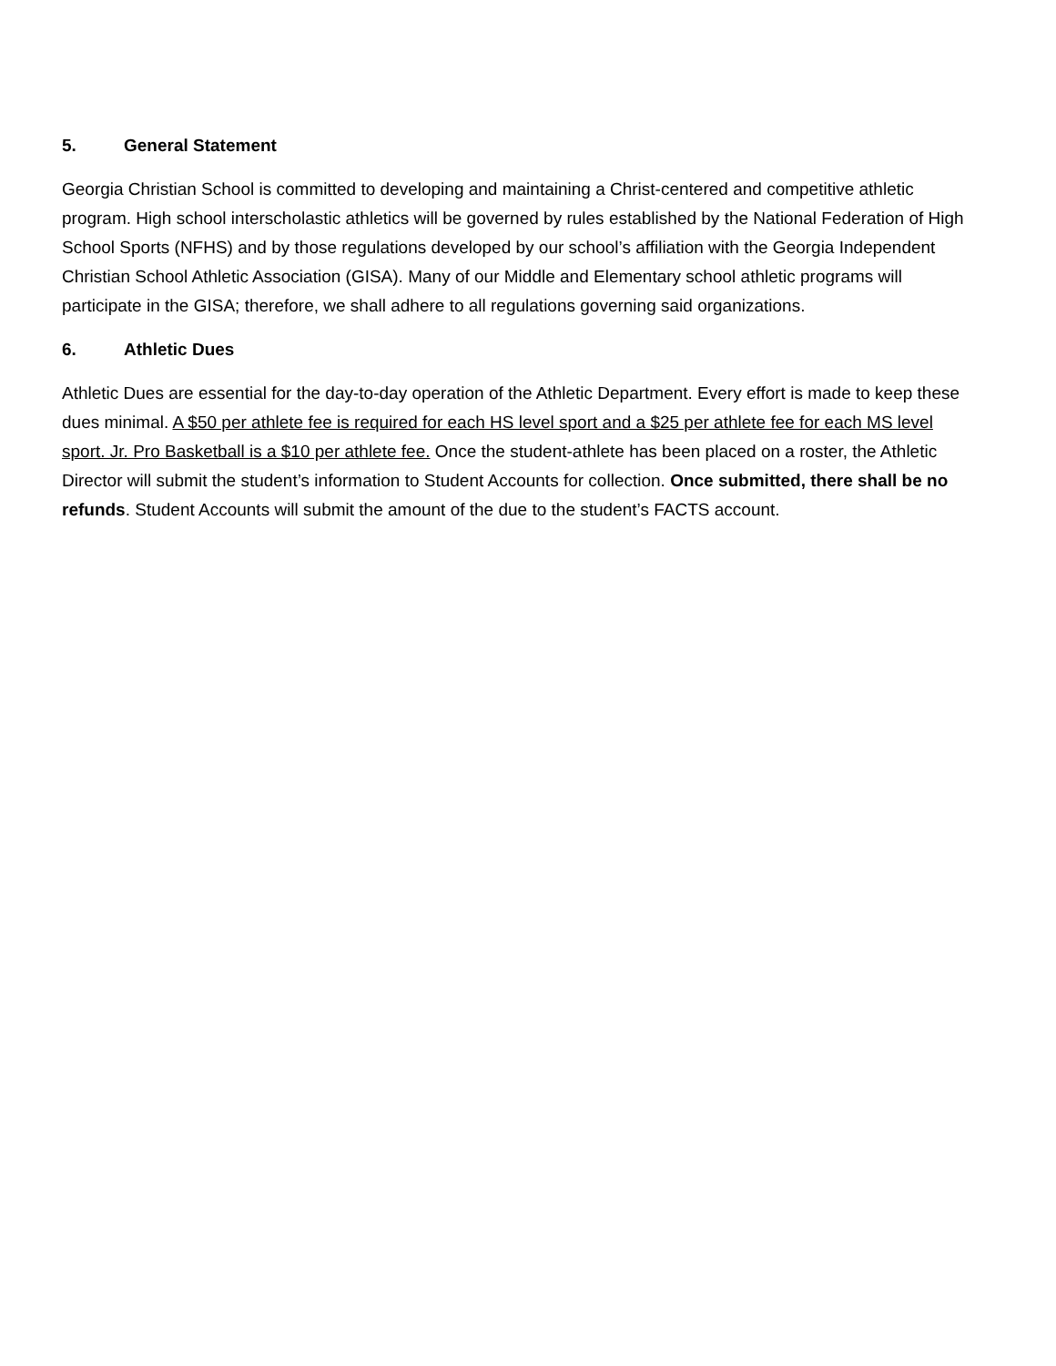5. General Statement
Georgia Christian School is committed to developing and maintaining a Christ-centered and competitive athletic program. High school interscholastic athletics will be governed by rules established by the National Federation of High School Sports (NFHS) and by those regulations developed by our school’s affiliation with the Georgia Independent Christian School Athletic Association (GISA). Many of our Middle and Elementary school athletic programs will participate in the GISA; therefore, we shall adhere to all regulations governing said organizations.
6. Athletic Dues
Athletic Dues are essential for the day-to-day operation of the Athletic Department. Every effort is made to keep these dues minimal. A $50 per athlete fee is required for each HS level sport and a $25 per athlete fee for each MS level sport. Jr. Pro Basketball is a $10 per athlete fee. Once the student-athlete has been placed on a roster, the Athletic Director will submit the student’s information to Student Accounts for collection. Once submitted, there shall be no refunds. Student Accounts will submit the amount of the due to the student’s FACTS account.